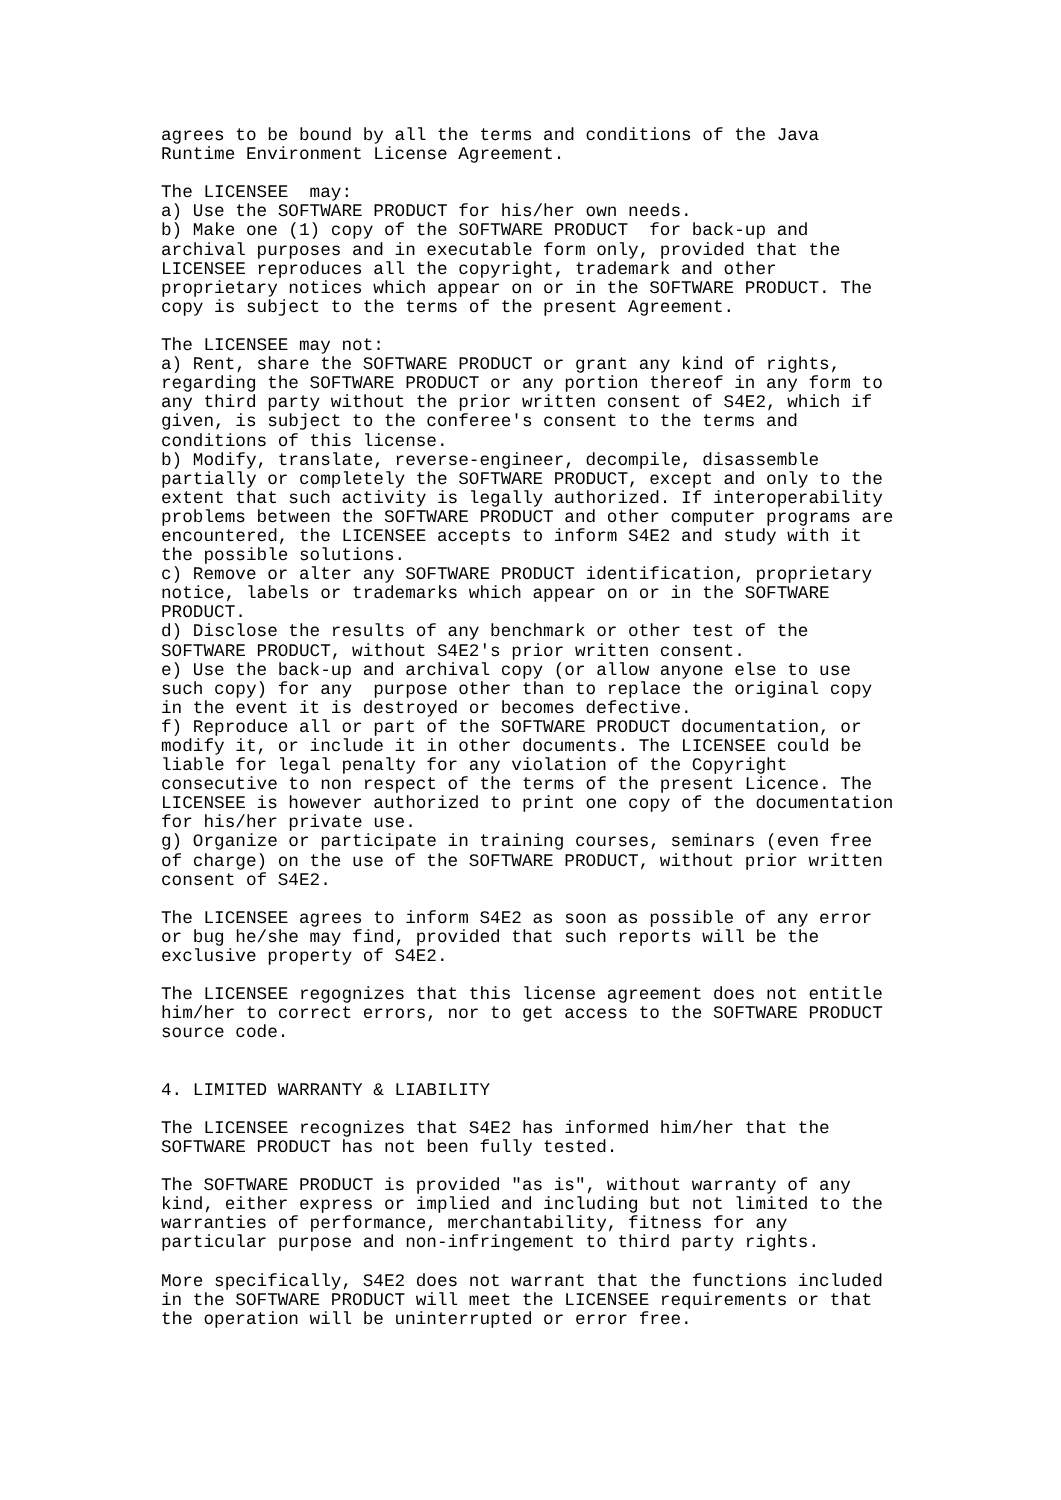agrees to be bound by all the terms and conditions of the Java
Runtime Environment License Agreement.

The LICENSEE  may:
a) Use the SOFTWARE PRODUCT for his/her own needs.
b) Make one (1) copy of the SOFTWARE PRODUCT  for back-up and
archival purposes and in executable form only, provided that the
LICENSEE reproduces all the copyright, trademark and other
proprietary notices which appear on or in the SOFTWARE PRODUCT. The
copy is subject to the terms of the present Agreement.

The LICENSEE may not:
a) Rent, share the SOFTWARE PRODUCT or grant any kind of rights,
regarding the SOFTWARE PRODUCT or any portion thereof in any form to
any third party without the prior written consent of S4E2, which if
given, is subject to the conferee's consent to the terms and
conditions of this license.
b) Modify, translate, reverse-engineer, decompile, disassemble
partially or completely the SOFTWARE PRODUCT, except and only to the
extent that such activity is legally authorized. If interoperability
problems between the SOFTWARE PRODUCT and other computer programs are
encountered, the LICENSEE accepts to inform S4E2 and study with it
the possible solutions.
c) Remove or alter any SOFTWARE PRODUCT identification, proprietary
notice, labels or trademarks which appear on or in the SOFTWARE
PRODUCT.
d) Disclose the results of any benchmark or other test of the
SOFTWARE PRODUCT, without S4E2's prior written consent.
e) Use the back-up and archival copy (or allow anyone else to use
such copy) for any  purpose other than to replace the original copy
in the event it is destroyed or becomes defective.
f) Reproduce all or part of the SOFTWARE PRODUCT documentation, or
modify it, or include it in other documents. The LICENSEE could be
liable for legal penalty for any violation of the Copyright
consecutive to non respect of the terms of the present Licence. The
LICENSEE is however authorized to print one copy of the documentation
for his/her private use.
g) Organize or participate in training courses, seminars (even free
of charge) on the use of the SOFTWARE PRODUCT, without prior written
consent of S4E2.

The LICENSEE agrees to inform S4E2 as soon as possible of any error
or bug he/she may find, provided that such reports will be the
exclusive property of S4E2.

The LICENSEE regognizes that this license agreement does not entitle
him/her to correct errors, nor to get access to the SOFTWARE PRODUCT
source code.


4. LIMITED WARRANTY & LIABILITY

The LICENSEE recognizes that S4E2 has informed him/her that the
SOFTWARE PRODUCT has not been fully tested.

The SOFTWARE PRODUCT is provided "as is", without warranty of any
kind, either express or implied and including but not limited to the
warranties of performance, merchantability, fitness for any
particular purpose and non-infringement to third party rights.

More specifically, S4E2 does not warrant that the functions included
in the SOFTWARE PRODUCT will meet the LICENSEE requirements or that
the operation will be uninterrupted or error free.